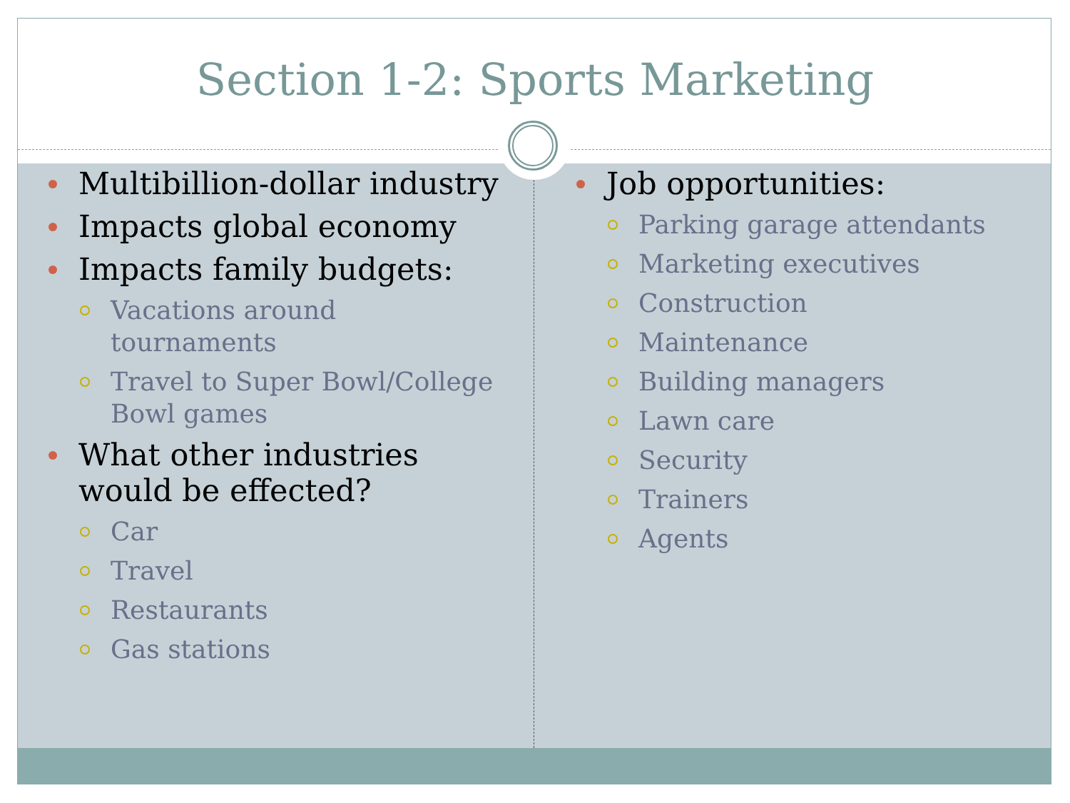Section 1-2: Sports Marketing
Multibillion-dollar industry
Impacts global economy
Impacts family budgets:
Vacations around
tournaments
Travel to Super Bowl/College
Bowl games
What other industries
would be effected?
Car
Travel
Restaurants
Gas stations
Job opportunities:
Parking garage attendants
Marketing executives
Construction
Maintenance
Building managers
Lawn care
Security
Trainers
Agents